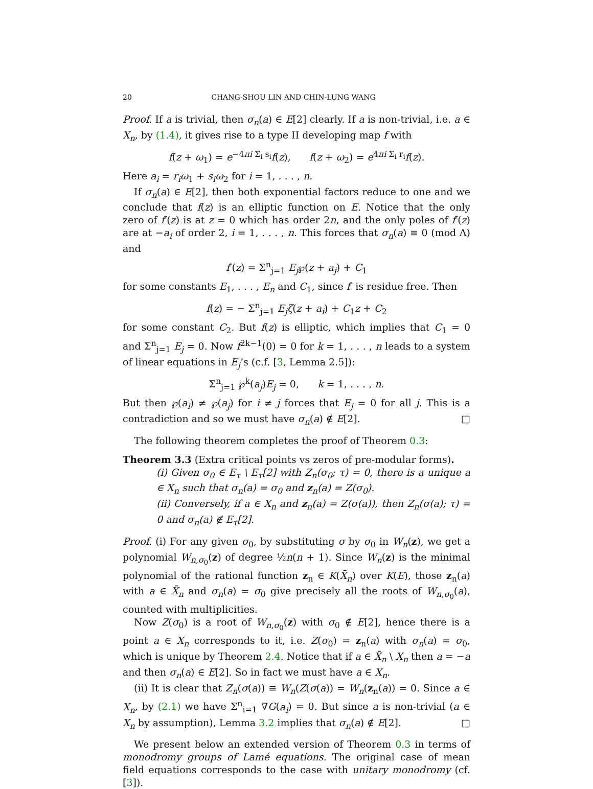20 CHANG-SHOU LIN AND CHIN-LUNG WANG
Proof. If a is trivial, then σ<sub>n</sub>(a) ∈ E[2] clearly. If a is non-trivial, i.e. a ∈ X<sub>n</sub>, by (1.4), it gives rise to a type II developing map f with
f(z + ω<sub>1</sub>) = e<sup>−4πi Σ<sub>i</sub> s<sub>i</sub></sup>f(z), f(z + ω<sub>2</sub>) = e<sup>4πi Σ<sub>i</sub> r<sub>i</sub></sup>f(z).
Here a<sub>i</sub> = r<sub>i</sub>ω<sub>1</sub> + s<sub>i</sub>ω<sub>2</sub> for i = 1, . . . , n.
If σ<sub>n</sub>(a) ∈ E[2], then both exponential factors reduce to one and we conclude that f(z) is an elliptic function on E. Notice that the only zero of f′(z) is at z = 0 which has order 2n, and the only poles of f′(z) are at −a<sub>i</sub> of order 2, i = 1, . . . , n. This forces that σ<sub>n</sub>(a) ≡ 0 (mod Λ) and
f′(z) = Σ<sup>n</sup><sub>j=1</sub> E<sub>j</sub>℘(z + a<sub>j</sub>) + C<sub>1</sub>
for some constants E<sub>1</sub>, . . . , E<sub>n</sub> and C<sub>1</sub>, since f′ is residue free. Then
f(z) = − Σ<sup>n</sup><sub>j=1</sub> E<sub>j</sub>ζ(z + a<sub>i</sub>) + C<sub>1</sub>z + C<sub>2</sub>
for some constant C<sub>2</sub>. But f(z) is elliptic, which implies that C<sub>1</sub> = 0 and Σ<sup>n</sup><sub>j=1</sub> E<sub>j</sub> = 0. Now f<sup>2k−1</sup>(0) = 0 for k = 1, . . . , n leads to a system of linear equations in E<sub>j</sub>’s (c.f. [3, Lemma 2.5]):
Σ<sup>n</sup><sub>j=1</sub> ℘<sup>k</sup>(a<sub>j</sub>)E<sub>j</sub> = 0, k = 1, . . . , n.
But then ℘(a<sub>i</sub>) ≠ ℘(a<sub>j</sub>) for i ≠ j forces that E<sub>j</sub> = 0 for all j. This is a contradiction and so we must have σ<sub>n</sub>(a) ∉ E[2]. □
The following theorem completes the proof of Theorem 0.3:
Theorem 3.3 (Extra critical points vs zeros of pre-modular forms).
(i) Given σ<sub>0</sub> ∈ E<sub>τ</sub> \ E<sub>τ</sub>[2] with Z<sub>n</sub>(σ<sub>0</sub>; τ) = 0, there is a unique a ∈ X<sub>n</sub> such that σ<sub>n</sub>(a) = σ<sub>0</sub> and z<sub>n</sub>(a) = Z(σ<sub>0</sub>).
(ii) Conversely, if a ∈ X<sub>n</sub> and z<sub>n</sub>(a) = Z(σ(a)), then Z<sub>n</sub>(σ(a); τ) = 0 and σ<sub>n</sub>(a) ∉ E<sub>τ</sub>[2].
Proof. (i) For any given σ<sub>0</sub>, by substituting σ by σ<sub>0</sub> in W<sub>n</sub>(z), we get a polynomial W<sub>n,σ<sub>0</sub></sub>(z) of degree ½n(n + 1). Since W<sub>n</sub>(z) is the minimal polynomial of the rational function z<sub>n</sub> ∈ K(X̄<sub>n</sub>) over K(E), those z<sub>n</sub>(a) with a ∈ X̄<sub>n</sub> and σ<sub>n</sub>(a) = σ<sub>0</sub> give precisely all the roots of W<sub>n,σ<sub>0</sub></sub>(a), counted with multiplicities.
Now Z(σ<sub>0</sub>) is a root of W<sub>n,σ<sub>0</sub></sub>(z) with σ<sub>0</sub> ∉ E[2], hence there is a point a ∈ X<sub>n</sub> corresponds to it, i.e. Z(σ<sub>0</sub>) = z<sub>n</sub>(a) with σ<sub>n</sub>(a) = σ<sub>0</sub>, which is unique by Theorem 2.4. Notice that if a ∈ X̄<sub>n</sub> \ X<sub>n</sub> then a = −a and then σ<sub>n</sub>(a) ∈ E[2]. So in fact we must have a ∈ X<sub>n</sub>.
(ii) It is clear that Z<sub>n</sub>(σ(a)) ≡ W<sub>n</sub>(Z(σ(a)) = W<sub>n</sub>(z<sub>n</sub>(a)) = 0. Since a ∈ X<sub>n</sub>, by (2.1) we have Σ<sup>n</sup><sub>i=1</sub> ∇G(a<sub>i</sub>) = 0. But since a is non-trivial (a ∈ X<sub>n</sub> by assumption), Lemma 3.2 implies that σ<sub>n</sub>(a) ∉ E[2]. □
We present below an extended version of Theorem 0.3 in terms of monodromy groups of Lamé equations. The original case of mean field equations corresponds to the case with unitary monodromy (cf. [3]).